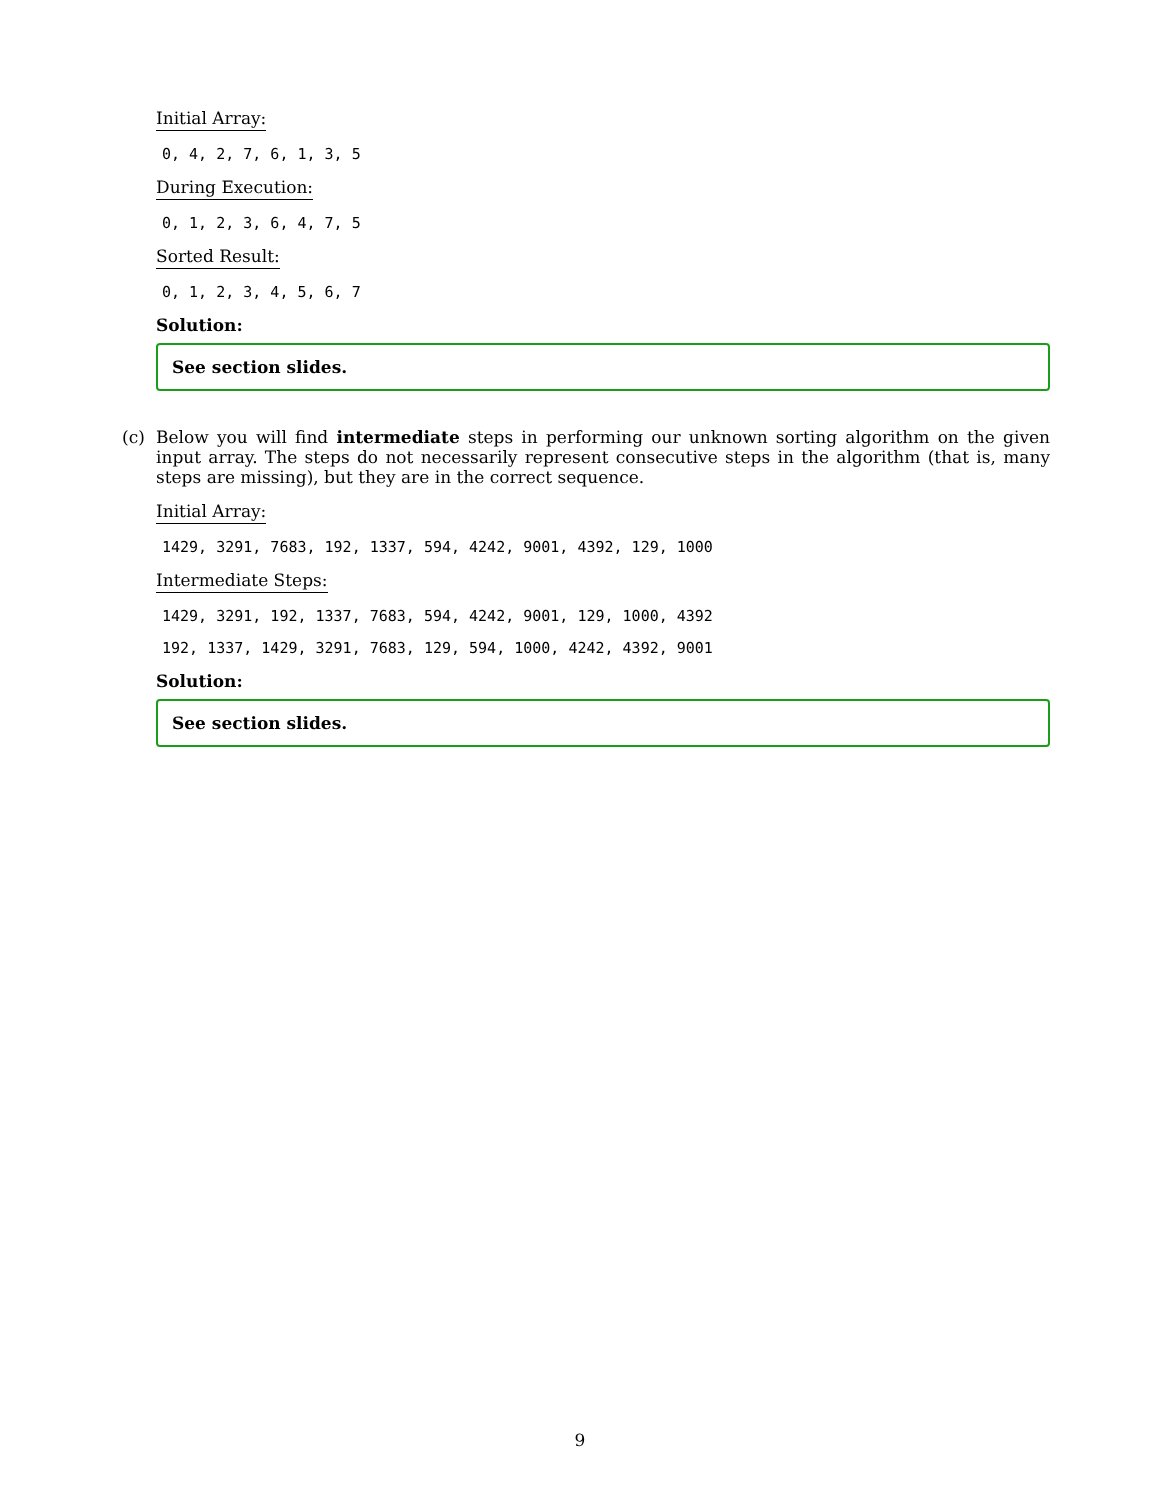Initial Array:
0, 4, 2, 7, 6, 1, 3, 5
During Execution:
0, 1, 2, 3, 6, 4, 7, 5
Sorted Result:
0, 1, 2, 3, 4, 5, 6, 7
Solution:
See section slides.
(c) Below you will find intermediate steps in performing our unknown sorting algorithm on the given input array. The steps do not necessarily represent consecutive steps in the algorithm (that is, many steps are missing), but they are in the correct sequence.
Initial Array:
1429, 3291, 7683, 192, 1337, 594, 4242, 9001, 4392, 129, 1000
Intermediate Steps:
1429, 3291, 192, 1337, 7683, 594, 4242, 9001, 129, 1000, 4392
192, 1337, 1429, 3291, 7683, 129, 594, 1000, 4242, 4392, 9001
Solution:
See section slides.
9